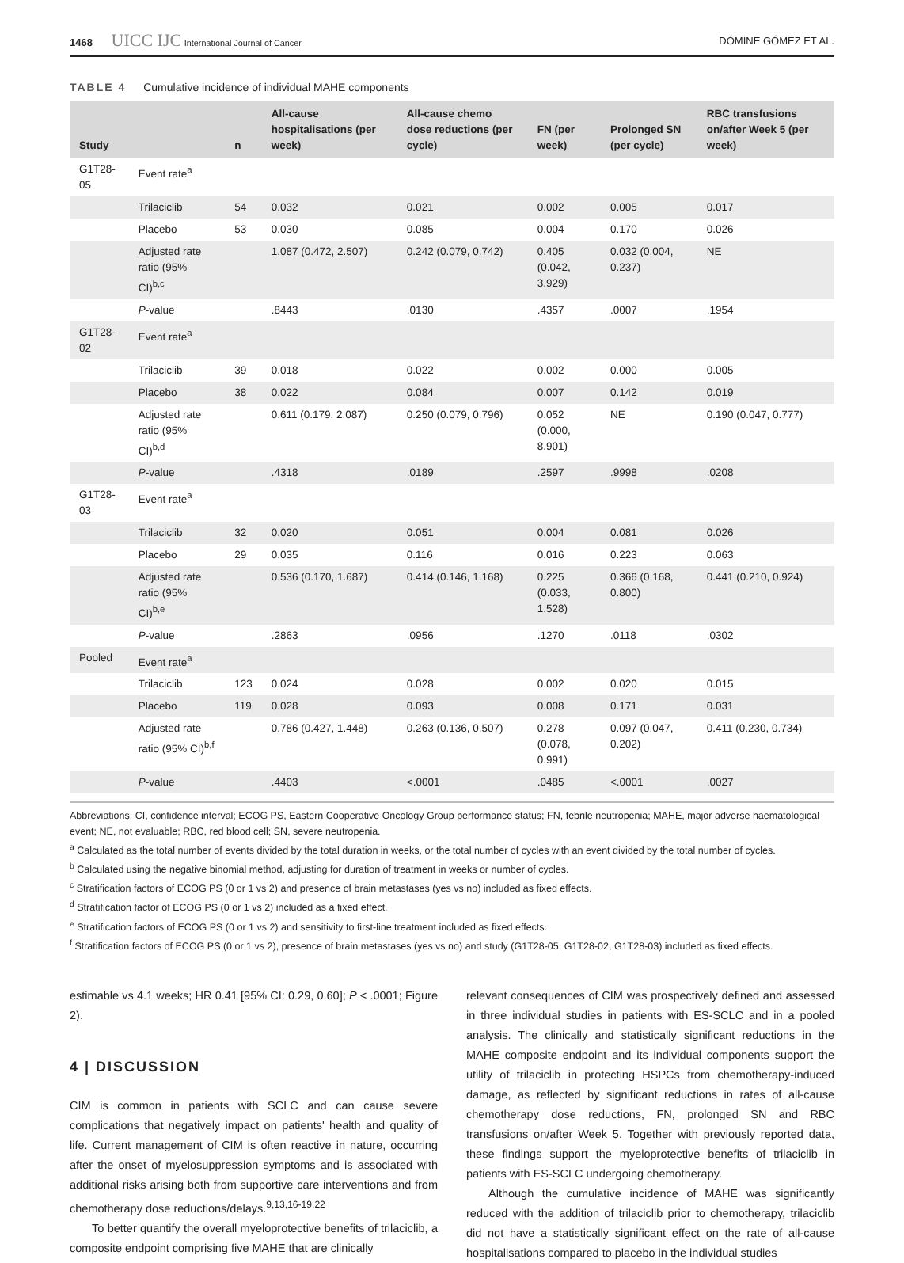1468 UICC IJC International Journal of Cancer DÓMINE GÓMEZ ET AL.
TABLE 4 Cumulative incidence of individual MAHE components
| Study | | n | All-cause hospitalisations (per week) | All-cause chemo dose reductions (per cycle) | FN (per week) | Prolonged SN (per cycle) | RBC transfusions on/after Week 5 (per week) |
| --- | --- | --- | --- | --- | --- | --- | --- |
| G1T28-05 | Event rate<sup>a</sup> | | | | | | |
| | Trilaciclib | 54 | 0.032 | 0.021 | 0.002 | 0.005 | 0.017 |
| | Placebo | 53 | 0.030 | 0.085 | 0.004 | 0.170 | 0.026 |
| | Adjusted rate ratio (95% CI)<sup>b,c</sup> | | 1.087 (0.472, 2.507) | 0.242 (0.079, 0.742) | 0.405 (0.042, 3.929) | 0.032 (0.004, 0.237) | NE |
| | P -value | | .8443 | .0130 | .4357 | .0007 | .1954 |
| G1T28-02 | Event rate<sup>a</sup> | | | | | | |
| | Trilaciclib | 39 | 0.018 | 0.022 | 0.002 | 0.000 | 0.005 |
| | Placebo | 38 | 0.022 | 0.084 | 0.007 | 0.142 | 0.019 |
| | Adjusted rate ratio (95% CI)<sup>b,d</sup> | | 0.611 (0.179, 2.087) | 0.250 (0.079, 0.796) | 0.052 (0.000, 8.901) | NE | 0.190 (0.047, 0.777) |
| | P -value | | .4318 | .0189 | .2597 | .9998 | .0208 |
| G1T28-03 | Event rate<sup>a</sup> | | | | | | |
| | Trilaciclib | 32 | 0.020 | 0.051 | 0.004 | 0.081 | 0.026 |
| | Placebo | 29 | 0.035 | 0.116 | 0.016 | 0.223 | 0.063 |
| | Adjusted rate ratio (95% CI)<sup>b,e</sup> | | 0.536 (0.170, 1.687) | 0.414 (0.146, 1.168) | 0.225 (0.033, 1.528) | 0.366 (0.168, 0.800) | 0.441 (0.210, 0.924) |
| | P -value | | .2863 | .0956 | .1270 | .0118 | .0302 |
| Pooled | Event rate<sup>a</sup> | | | | | | |
| | Trilaciclib | 123 | 0.024 | 0.028 | 0.002 | 0.020 | 0.015 |
| | Placebo | 119 | 0.028 | 0.093 | 0.008 | 0.171 | 0.031 |
| | Adjusted rate ratio (95% CI)<sup>b,f</sup> | | 0.786 (0.427, 1.448) | 0.263 (0.136, 0.507) | 0.278 (0.078, 0.991) | 0.097 (0.047, 0.202) | 0.411 (0.230, 0.734) |
| | P -value | | .4403 | <.0001 | .0485 | <.0001 | .0027 |
Abbreviations: CI, confidence interval; ECOG PS, Eastern Cooperative Oncology Group performance status; FN, febrile neutropenia; MAHE, major adverse haematological event; NE, not evaluable; RBC, red blood cell; SN, severe neutropenia.
<sup>a</sup> Calculated as the total number of events divided by the total duration in weeks, or the total number of cycles with an event divided by the total number of cycles.
<sup>b</sup> Calculated using the negative binomial method, adjusting for duration of treatment in weeks or number of cycles.
<sup>c</sup> Stratification factors of ECOG PS (0 or 1 vs 2) and presence of brain metastases (yes vs no) included as fixed effects.
<sup>d</sup> Stratification factor of ECOG PS (0 or 1 vs 2) included as a fixed effect.
<sup>e</sup> Stratification factors of ECOG PS (0 or 1 vs 2) and sensitivity to first-line treatment included as fixed effects.
<sup>f</sup> Stratification factors of ECOG PS (0 or 1 vs 2), presence of brain metastases (yes vs no) and study (G1T28-05, G1T28-02, G1T28-03) included as fixed effects.
estimable vs 4.1 weeks; HR 0.41 [95% CI: 0.29, 0.60]; P < .0001; Figure 2).
4 | DISCUSSION
CIM is common in patients with SCLC and can cause severe complications that negatively impact on patients' health and quality of life. Current management of CIM is often reactive in nature, occurring after the onset of myelosuppression symptoms and is associated with additional risks arising both from supportive care interventions and from chemotherapy dose reductions/delays.<sup>9,13,16-19,22</sup>
To better quantify the overall myeloprotective benefits of trilaciclib, a composite endpoint comprising five MAHE that are clinically
relevant consequences of CIM was prospectively defined and assessed in three individual studies in patients with ES-SCLC and in a pooled analysis. The clinically and statistically significant reductions in the MAHE composite endpoint and its individual components support the utility of trilaciclib in protecting HSPCs from chemotherapy-induced damage, as reflected by significant reductions in rates of all-cause chemotherapy dose reductions, FN, prolonged SN and RBC transfusions on/after Week 5. Together with previously reported data, these findings support the myeloprotective benefits of trilaciclib in patients with ES-SCLC undergoing chemotherapy.
Although the cumulative incidence of MAHE was significantly reduced with the addition of trilaciclib prior to chemotherapy, trilaciclib did not have a statistically significant effect on the rate of all-cause hospitalisations compared to placebo in the individual studies